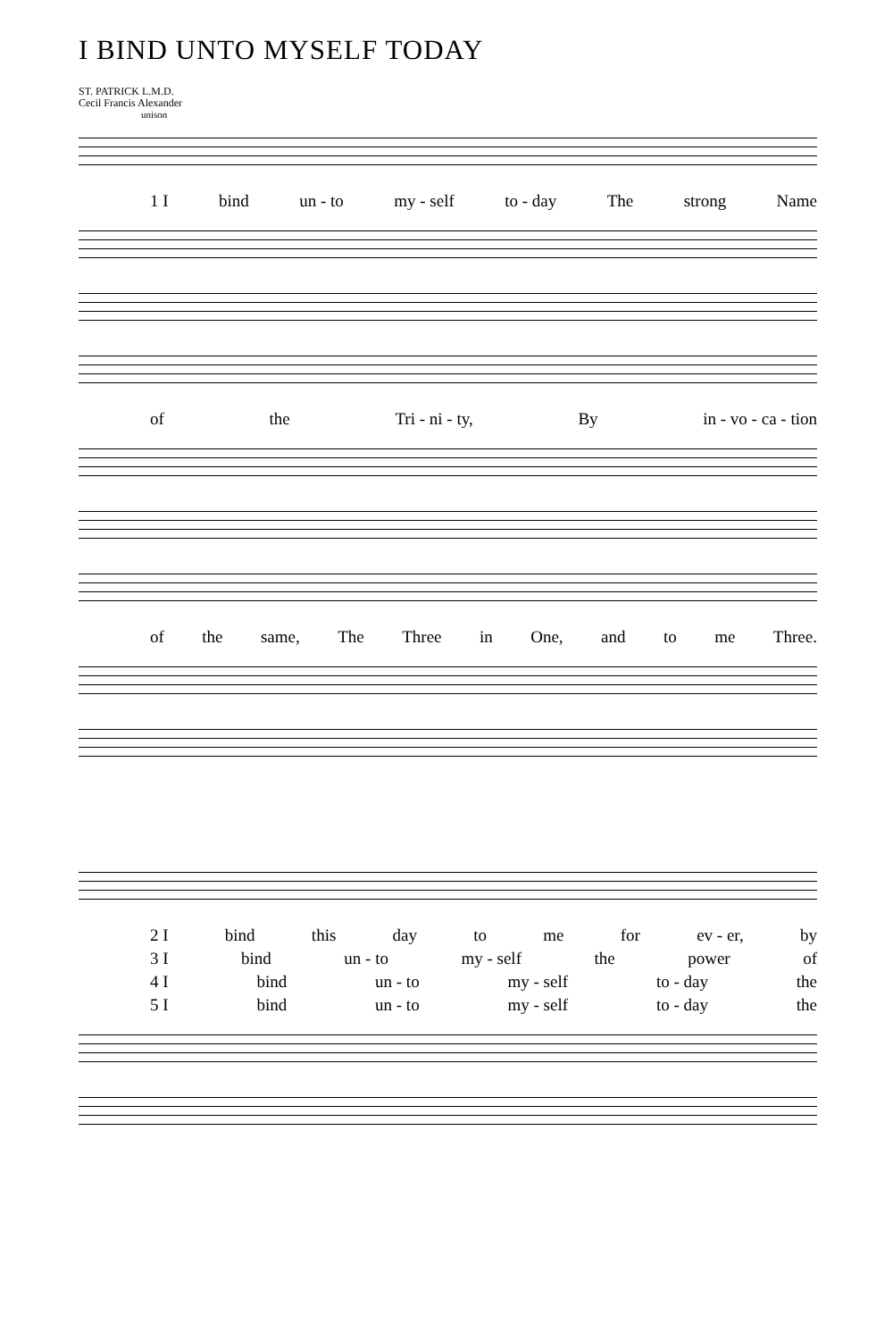I BIND UNTO MYSELF TODAY
ST. PATRICK L.M.D.
Cecil Francis Alexander
unison
1 I bind un - to my - self to - day The strong Name
of the Tri - ni - ty, By in - vo - ca - tion
of the same, The Three in One, and to me Three.
2 I bind this day to me for ev - er, by
3 I bind un - to my - self the power of
4 I bind un - to my - self to - day the
5 I bind un - to my - self to - day the